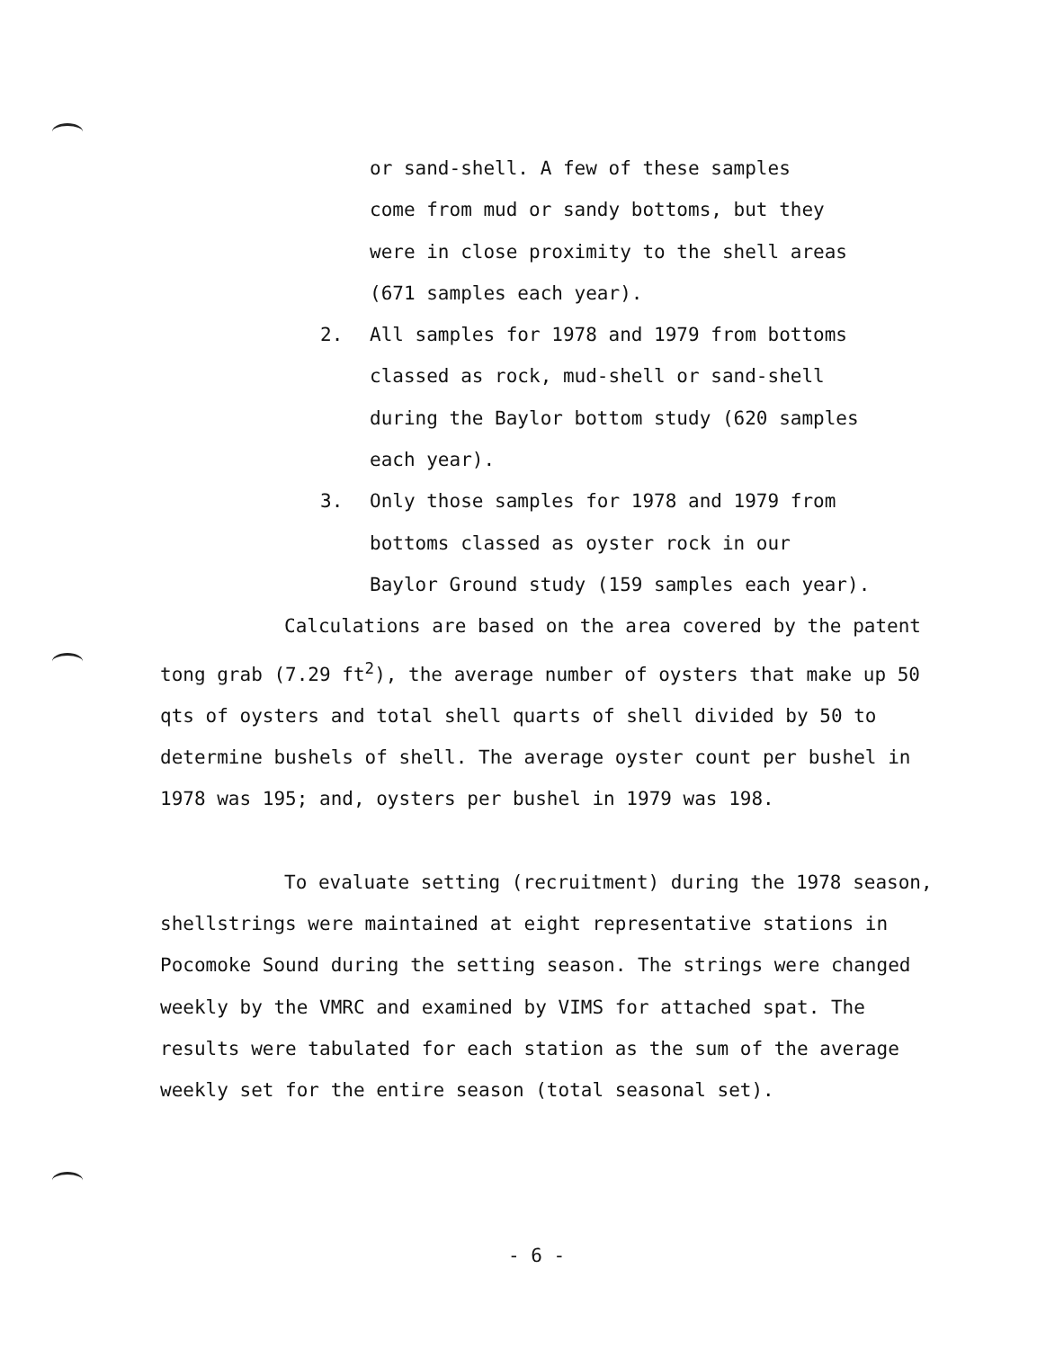or sand-shell. A few of these samples
come from mud or sandy bottoms, but they
were in close proximity to the shell areas
(671 samples each year).
2. All samples for 1978 and 1979 from bottoms
classed as rock, mud-shell or sand-shell
during the Baylor bottom study (620 samples
each year).
3. Only those samples for 1978 and 1979 from
bottoms classed as oyster rock in our
Baylor Ground study (159 samples each year).
Calculations are based on the area covered by the patent tong grab (7.29 ft<sup>2</sup>), the average number of oysters that make up 50 qts of oysters and total shell quarts of shell divided by 50 to determine bushels of shell. The average oyster count per bushel in 1978 was 195; and, oysters per bushel in 1979 was 198.
To evaluate setting (recruitment) during the 1978 season, shellstrings were maintained at eight representative stations in Pocomoke Sound during the setting season. The strings were changed weekly by the VMRC and examined by VIMS for attached spat. The results were tabulated for each station as the sum of the average weekly set for the entire season (total seasonal set).
- 6 -